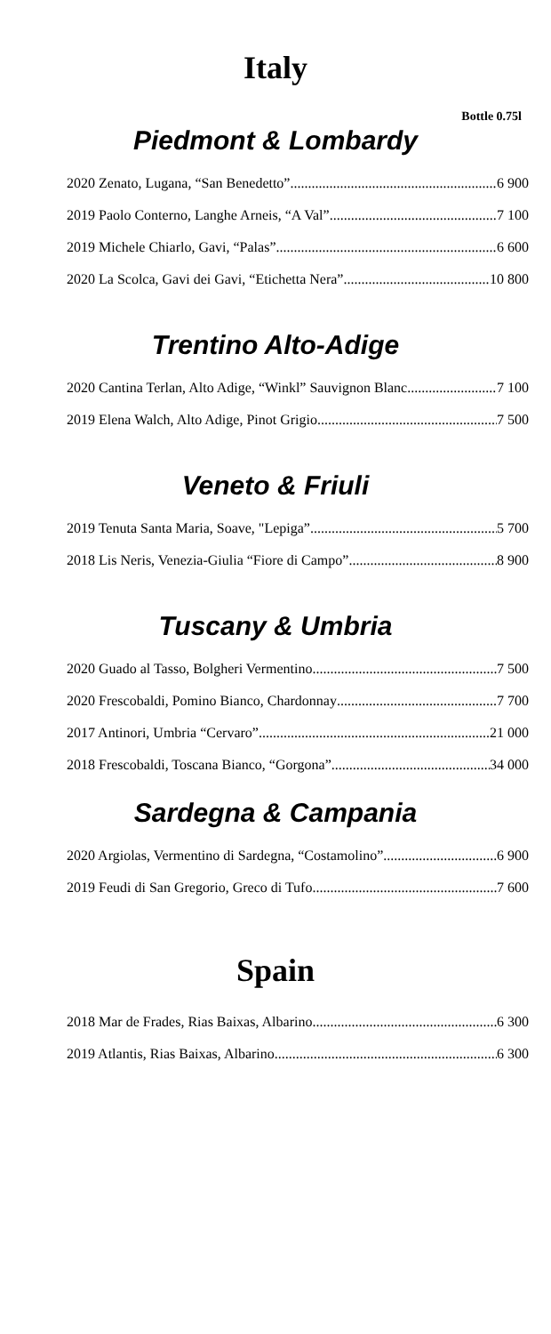Italy
Bottle 0.75l
Piedmont & Lombardy
2020 Zenato, Lugana, “San Benedetto” 6 900
2019 Paolo Conterno, Langhe Arneis, “A Val” 7 100
2019 Michele Chiarlo, Gavi, “Palas” 6 600
2020 La Scolca, Gavi dei Gavi, “Etichetta Nera” 10 800
Trentino Alto-Adige
2020 Cantina Terlan, Alto Adige, “Winkl” Sauvignon Blanc 7 100
2019 Elena Walch, Alto Adige, Pinot Grigio 7 500
Veneto & Friuli
2019 Tenuta Santa Maria, Soave, "Lepiga” 5 700
2018 Lis Neris, Venezia-Giulia “Fiore di Campo” 8 900
Tuscany & Umbria
2020 Guado al Tasso, Bolgheri Vermentino 7 500
2020 Frescobaldi, Pomino Bianco, Chardonnay 7 700
2017 Antinori, Umbria “Cervaro” 21 000
2018 Frescobaldi, Toscana Bianco, “Gorgona” 34 000
Sardegna & Campania
2020 Argiolas, Vermentino di Sardegna, “Costamolino” 6 900
2019 Feudi di San Gregorio, Greco di Tufo 7 600
Spain
2018 Mar de Frades, Rias Baixas, Albarino 6 300
2019 Atlantis, Rias Baixas, Albarino 6 300